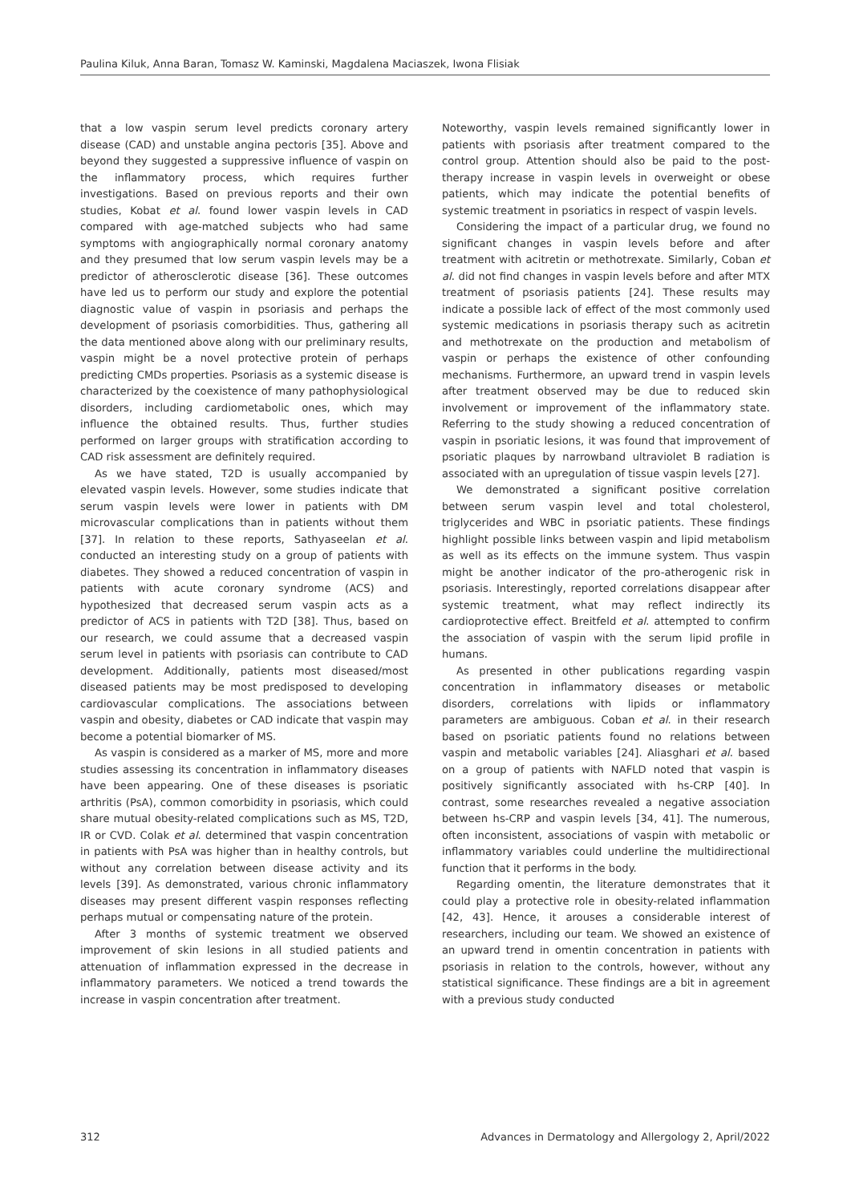Paulina Kiluk, Anna Baran, Tomasz W. Kaminski, Magdalena Maciaszek, Iwona Flisiak
that a low vaspin serum level predicts coronary artery disease (CAD) and unstable angina pectoris [35]. Above and beyond they suggested a suppressive influence of vaspin on the inflammatory process, which requires further investigations. Based on previous reports and their own studies, Kobat et al. found lower vaspin levels in CAD compared with age-matched subjects who had same symptoms with angiographically normal coronary anatomy and they presumed that low serum vaspin levels may be a predictor of atherosclerotic disease [36]. These outcomes have led us to perform our study and explore the potential diagnostic value of vaspin in psoriasis and perhaps the development of psoriasis comorbidities. Thus, gathering all the data mentioned above along with our preliminary results, vaspin might be a novel protective protein of perhaps predicting CMDs properties. Psoriasis as a systemic disease is characterized by the coexistence of many pathophysiological disorders, including cardiometabolic ones, which may influence the obtained results. Thus, further studies performed on larger groups with stratification according to CAD risk assessment are definitely required.
As we have stated, T2D is usually accompanied by elevated vaspin levels. However, some studies indicate that serum vaspin levels were lower in patients with DM microvascular complications than in patients without them [37]. In relation to these reports, Sathyaseelan et al. conducted an interesting study on a group of patients with diabetes. They showed a reduced concentration of vaspin in patients with acute coronary syndrome (ACS) and hypothesized that decreased serum vaspin acts as a predictor of ACS in patients with T2D [38]. Thus, based on our research, we could assume that a decreased vaspin serum level in patients with psoriasis can contribute to CAD development. Additionally, patients most diseased/most diseased patients may be most predisposed to developing cardiovascular complications. The associations between vaspin and obesity, diabetes or CAD indicate that vaspin may become a potential biomarker of MS.
As vaspin is considered as a marker of MS, more and more studies assessing its concentration in inflammatory diseases have been appearing. One of these diseases is psoriatic arthritis (PsA), common comorbidity in psoriasis, which could share mutual obesity-related complications such as MS, T2D, IR or CVD. Colak et al. determined that vaspin concentration in patients with PsA was higher than in healthy controls, but without any correlation between disease activity and its levels [39]. As demonstrated, various chronic inflammatory diseases may present different vaspin responses reflecting perhaps mutual or compensating nature of the protein.
After 3 months of systemic treatment we observed improvement of skin lesions in all studied patients and attenuation of inflammation expressed in the decrease in inflammatory parameters. We noticed a trend towards the increase in vaspin concentration after treatment.
Noteworthy, vaspin levels remained significantly lower in patients with psoriasis after treatment compared to the control group. Attention should also be paid to the post-therapy increase in vaspin levels in overweight or obese patients, which may indicate the potential benefits of systemic treatment in psoriatics in respect of vaspin levels.
Considering the impact of a particular drug, we found no significant changes in vaspin levels before and after treatment with acitretin or methotrexate. Similarly, Coban et al. did not find changes in vaspin levels before and after MTX treatment of psoriasis patients [24]. These results may indicate a possible lack of effect of the most commonly used systemic medications in psoriasis therapy such as acitretin and methotrexate on the production and metabolism of vaspin or perhaps the existence of other confounding mechanisms. Furthermore, an upward trend in vaspin levels after treatment observed may be due to reduced skin involvement or improvement of the inflammatory state. Referring to the study showing a reduced concentration of vaspin in psoriatic lesions, it was found that improvement of psoriatic plaques by narrowband ultraviolet B radiation is associated with an upregulation of tissue vaspin levels [27].
We demonstrated a significant positive correlation between serum vaspin level and total cholesterol, triglycerides and WBC in psoriatic patients. These findings highlight possible links between vaspin and lipid metabolism as well as its effects on the immune system. Thus vaspin might be another indicator of the pro-atherogenic risk in psoriasis. Interestingly, reported correlations disappear after systemic treatment, what may reflect indirectly its cardioprotective effect. Breitfeld et al. attempted to confirm the association of vaspin with the serum lipid profile in humans.
As presented in other publications regarding vaspin concentration in inflammatory diseases or metabolic disorders, correlations with lipids or inflammatory parameters are ambiguous. Coban et al. in their research based on psoriatic patients found no relations between vaspin and metabolic variables [24]. Aliasghari et al. based on a group of patients with NAFLD noted that vaspin is positively significantly associated with hs-CRP [40]. In contrast, some researches revealed a negative association between hs-CRP and vaspin levels [34, 41]. The numerous, often inconsistent, associations of vaspin with metabolic or inflammatory variables could underline the multidirectional function that it performs in the body.
Regarding omentin, the literature demonstrates that it could play a protective role in obesity-related inflammation [42, 43]. Hence, it arouses a considerable interest of researchers, including our team. We showed an existence of an upward trend in omentin concentration in patients with psoriasis in relation to the controls, however, without any statistical significance. These findings are a bit in agreement with a previous study conducted
312 Advances in Dermatology and Allergology 2, April/2022